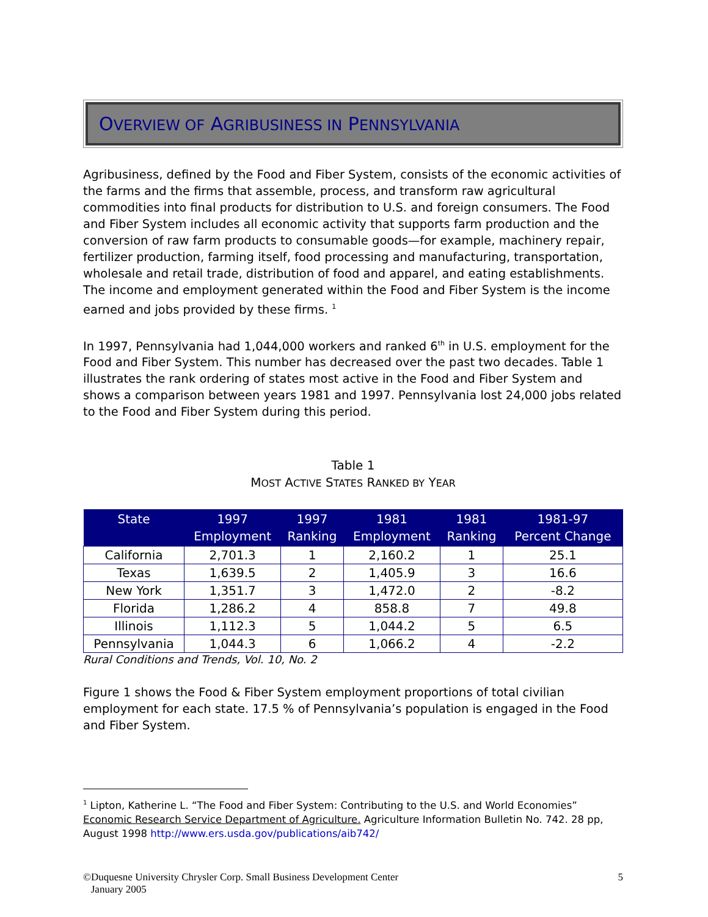OVERVIEW OF AGRIBUSINESS IN PENNSYLVANIA
Agribusiness, defined by the Food and Fiber System, consists of the economic activities of the farms and the firms that assemble, process, and transform raw agricultural commodities into final products for distribution to U.S. and foreign consumers. The Food and Fiber System includes all economic activity that supports farm production and the conversion of raw farm products to consumable goods—for example, machinery repair, fertilizer production, farming itself, food processing and manufacturing, transportation, wholesale and retail trade, distribution of food and apparel, and eating establishments. The income and employment generated within the Food and Fiber System is the income earned and jobs provided by these firms. <sup>1</sup>
In 1997, Pennsylvania had 1,044,000 workers and ranked 6<sup>th</sup> in U.S. employment for the Food and Fiber System. This number has decreased over the past two decades. Table 1 illustrates the rank ordering of states most active in the Food and Fiber System and shows a comparison between years 1981 and 1997. Pennsylvania lost 24,000 jobs related to the Food and Fiber System during this period.
Table 1
MOST ACTIVE STATES RANKED BY YEAR
| State | 1997 Employment | 1997 Ranking | 1981 Employment | 1981 Ranking | 1981-97 Percent Change |
| --- | --- | --- | --- | --- | --- |
| California | 2,701.3 | 1 | 2,160.2 | 1 | 25.1 |
| Texas | 1,639.5 | 2 | 1,405.9 | 3 | 16.6 |
| New York | 1,351.7 | 3 | 1,472.0 | 2 | -8.2 |
| Florida | 1,286.2 | 4 | 858.8 | 7 | 49.8 |
| Illinois | 1,112.3 | 5 | 1,044.2 | 5 | 6.5 |
| Pennsylvania | 1,044.3 | 6 | 1,066.2 | 4 | -2.2 |
Rural Conditions and Trends, Vol. 10, No. 2
Figure 1 shows the Food & Fiber System employment proportions of total civilian employment for each state. 17.5 % of Pennsylvania’s population is engaged in the Food and Fiber System.
<sup>1</sup> Lipton, Katherine L. “The Food and Fiber System: Contributing to the U.S. and World Economies” Economic Research Service Department of Agriculture. Agriculture Information Bulletin No. 742. 28 pp, August 1998 http://www.ers.usda.gov/publications/aib742/
©Duquesne University Chrysler Corp. Small Business Development Center
January 2005
5